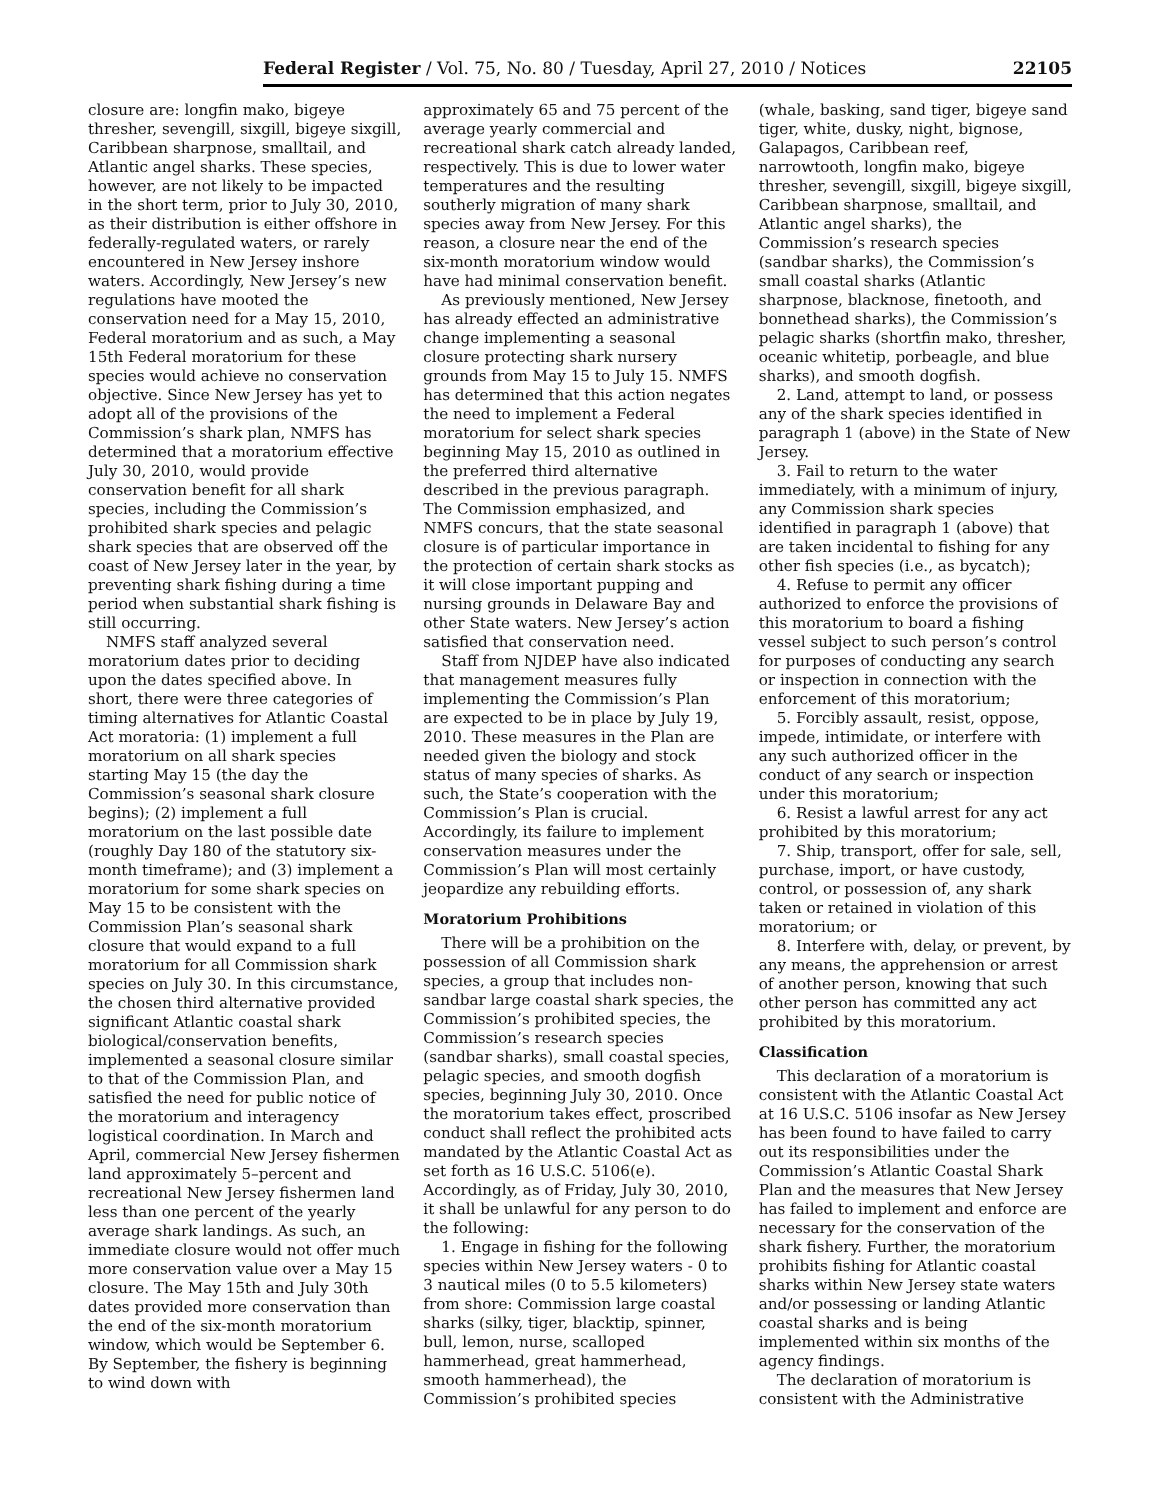Federal Register / Vol. 75, No. 80 / Tuesday, April 27, 2010 / Notices 22105
closure are: longfin mako, bigeye thresher, sevengill, sixgill, bigeye sixgill, Caribbean sharpnose, smalltail, and Atlantic angel sharks. These species, however, are not likely to be impacted in the short term, prior to July 30, 2010, as their distribution is either offshore in federally-regulated waters, or rarely encountered in New Jersey inshore waters. Accordingly, New Jersey’s new regulations have mooted the conservation need for a May 15, 2010, Federal moratorium and as such, a May 15th Federal moratorium for these species would achieve no conservation objective. Since New Jersey has yet to adopt all of the provisions of the Commission’s shark plan, NMFS has determined that a moratorium effective July 30, 2010, would provide conservation benefit for all shark species, including the Commission’s prohibited shark species and pelagic shark species that are observed off the coast of New Jersey later in the year, by preventing shark fishing during a time period when substantial shark fishing is still occurring.
NMFS staff analyzed several moratorium dates prior to deciding upon the dates specified above. In short, there were three categories of timing alternatives for Atlantic Coastal Act moratoria: (1) implement a full moratorium on all shark species starting May 15 (the day the Commission’s seasonal shark closure begins); (2) implement a full moratorium on the last possible date (roughly Day 180 of the statutory six-month timeframe); and (3) implement a moratorium for some shark species on May 15 to be consistent with the Commission Plan’s seasonal shark closure that would expand to a full moratorium for all Commission shark species on July 30. In this circumstance, the chosen third alternative provided significant Atlantic coastal shark biological/conservation benefits, implemented a seasonal closure similar to that of the Commission Plan, and satisfied the need for public notice of the moratorium and interagency logistical coordination. In March and April, commercial New Jersey fishermen land approximately 5–percent and recreational New Jersey fishermen land less than one percent of the yearly average shark landings. As such, an immediate closure would not offer much more conservation value over a May 15 closure. The May 15th and July 30th dates provided more conservation than the end of the six-month moratorium window, which would be September 6. By September, the fishery is beginning to wind down with
approximately 65 and 75 percent of the average yearly commercial and recreational shark catch already landed, respectively. This is due to lower water temperatures and the resulting southerly migration of many shark species away from New Jersey. For this reason, a closure near the end of the six-month moratorium window would have had minimal conservation benefit.
As previously mentioned, New Jersey has already effected an administrative change implementing a seasonal closure protecting shark nursery grounds from May 15 to July 15. NMFS has determined that this action negates the need to implement a Federal moratorium for select shark species beginning May 15, 2010 as outlined in the preferred third alternative described in the previous paragraph. The Commission emphasized, and NMFS concurs, that the state seasonal closure is of particular importance in the protection of certain shark stocks as it will close important pupping and nursing grounds in Delaware Bay and other State waters. New Jersey’s action satisfied that conservation need.
Staff from NJDEP have also indicated that management measures fully implementing the Commission’s Plan are expected to be in place by July 19, 2010. These measures in the Plan are needed given the biology and stock status of many species of sharks. As such, the State’s cooperation with the Commission’s Plan is crucial. Accordingly, its failure to implement conservation measures under the Commission’s Plan will most certainly jeopardize any rebuilding efforts.
Moratorium Prohibitions
There will be a prohibition on the possession of all Commission shark species, a group that includes non-sandbar large coastal shark species, the Commission’s prohibited species, the Commission’s research species (sandbar sharks), small coastal species, pelagic species, and smooth dogfish species, beginning July 30, 2010. Once the moratorium takes effect, proscribed conduct shall reflect the prohibited acts mandated by the Atlantic Coastal Act as set forth as 16 U.S.C. 5106(e). Accordingly, as of Friday, July 30, 2010, it shall be unlawful for any person to do the following:
1. Engage in fishing for the following species within New Jersey waters - 0 to 3 nautical miles (0 to 5.5 kilometers) from shore: Commission large coastal sharks (silky, tiger, blacktip, spinner, bull, lemon, nurse, scalloped hammerhead, great hammerhead, smooth hammerhead), the Commission’s prohibited species
(whale, basking, sand tiger, bigeye sand tiger, white, dusky, night, bignose, Galapagos, Caribbean reef, narrowtooth, longfin mako, bigeye thresher, sevengill, sixgill, bigeye sixgill, Caribbean sharpnose, smalltail, and Atlantic angel sharks), the Commission’s research species (sandbar sharks), the Commission’s small coastal sharks (Atlantic sharpnose, blacknose, finetooth, and bonnethead sharks), the Commission’s pelagic sharks (shortfin mako, thresher, oceanic whitetip, porbeagle, and blue sharks), and smooth dogfish.
2. Land, attempt to land, or possess any of the shark species identified in paragraph 1 (above) in the State of New Jersey.
3. Fail to return to the water immediately, with a minimum of injury, any Commission shark species identified in paragraph 1 (above) that are taken incidental to fishing for any other fish species (i.e., as bycatch);
4. Refuse to permit any officer authorized to enforce the provisions of this moratorium to board a fishing vessel subject to such person’s control for purposes of conducting any search or inspection in connection with the enforcement of this moratorium;
5. Forcibly assault, resist, oppose, impede, intimidate, or interfere with any such authorized officer in the conduct of any search or inspection under this moratorium;
6. Resist a lawful arrest for any act prohibited by this moratorium;
7. Ship, transport, offer for sale, sell, purchase, import, or have custody, control, or possession of, any shark taken or retained in violation of this moratorium; or
8. Interfere with, delay, or prevent, by any means, the apprehension or arrest of another person, knowing that such other person has committed any act prohibited by this moratorium.
Classification
This declaration of a moratorium is consistent with the Atlantic Coastal Act at 16 U.S.C. 5106 insofar as New Jersey has been found to have failed to carry out its responsibilities under the Commission’s Atlantic Coastal Shark Plan and the measures that New Jersey has failed to implement and enforce are necessary for the conservation of the shark fishery. Further, the moratorium prohibits fishing for Atlantic coastal sharks within New Jersey state waters and/or possessing or landing Atlantic coastal sharks and is being implemented within six months of the agency findings.
The declaration of moratorium is consistent with the Administrative